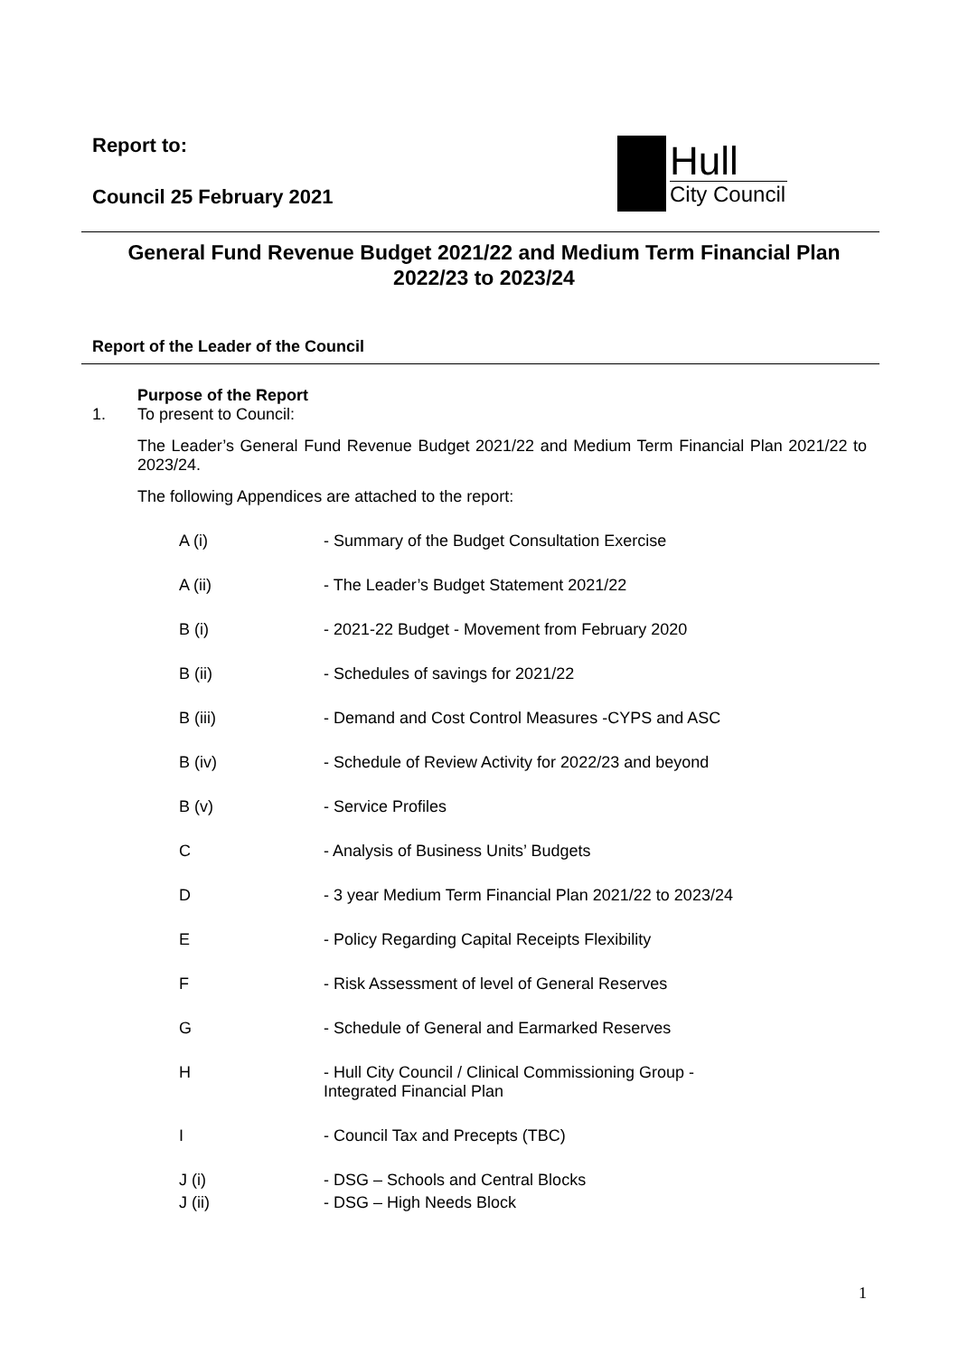Report to:
Council 25 February 2021
Hull
City Council
General Fund Revenue Budget 2021/22 and Medium Term Financial Plan 2022/23 to 2023/24
Report of the Leader of the Council
Purpose of the Report
1.
To present to Council:
The Leader’s General Fund Revenue Budget 2021/22 and Medium Term Financial Plan 2021/22 to 2023/24.
The following Appendices are attached to the report:
A (i) - Summary of the Budget Consultation Exercise
A (ii) - The Leader’s Budget Statement 2021/22
B (i) - 2021-22 Budget - Movement from February 2020
B (ii) - Schedules of savings for 2021/22
B (iii) - Demand and Cost Control Measures -CYPS and ASC
B (iv) - Schedule of Review Activity for 2022/23 and beyond
B (v) - Service Profiles
C - Analysis of Business Units’ Budgets
D - 3 year Medium Term Financial Plan 2021/22 to 2023/24
E - Policy Regarding Capital Receipts Flexibility
F - Risk Assessment of level of General Reserves
G - Schedule of General and Earmarked Reserves
H - Hull City Council / Clinical Commissioning Group -
Integrated Financial Plan
I - Council Tax and Precepts (TBC)
J (i) - DSG – Schools and Central Blocks
J (ii) - DSG – High Needs Block
1